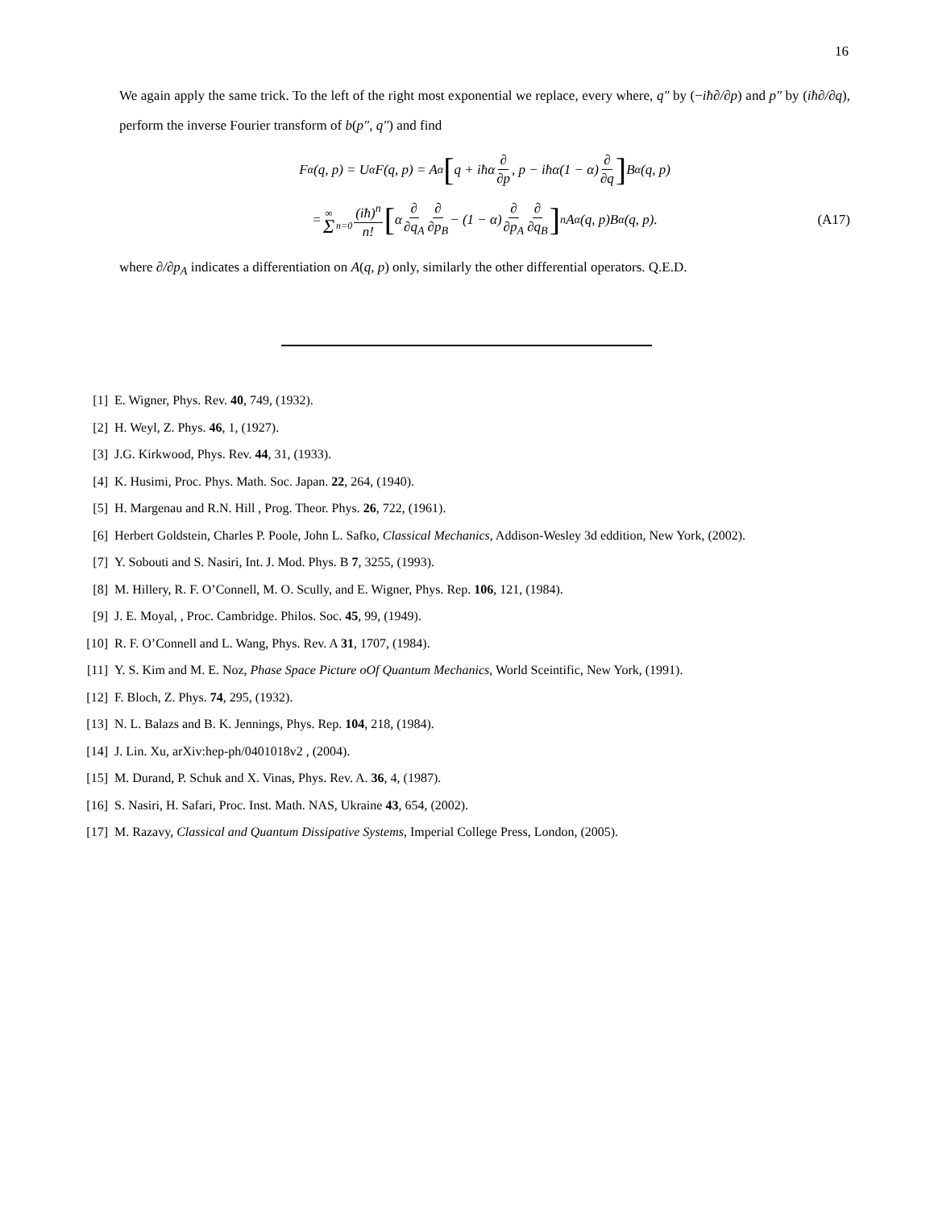16
We again apply the same trick. To the left of the right most exponential we replace, every where, q″ by (−iħ∂/∂p) and p″ by (iħ∂/∂q), perform the inverse Fourier transform of b(p″, q″) and find
F<sub>α</sub>(q, p) = U<sub>α</sub>F(q, p) = A<sub>α</sub> [q + iħα ∂ ∂p, p − iħα(1 − α) ∂ ∂q] B<sub>α</sub>(q, p)
= ∞ Σ n=0 (iħ)<sup>n</sup> n! [α ∂ ∂q<sub>A</sub> ∂ ∂p<sub>B</sub> − (1 − α) ∂ ∂p<sub>A</sub> ∂ ∂q<sub>B</sub>]<sup>n</sup> A<sub>α</sub>(q, p)B<sub>α</sub>(q, p). (A17)
where ∂/∂p<sub>A</sub> indicates a differentiation on A(q, p) only, similarly the other differential operators. Q.E.D.
[1] E. Wigner, Phys. Rev. 40, 749, (1932).
[2] H. Weyl, Z. Phys. 46, 1, (1927).
[3] J.G. Kirkwood, Phys. Rev. 44, 31, (1933).
[4] K. Husimi, Proc. Phys. Math. Soc. Japan. 22, 264, (1940).
[5] H. Margenau and R.N. Hill , Prog. Theor. Phys. 26, 722, (1961).
[6] Herbert Goldstein, Charles P. Poole, John L. Safko, Classical Mechanics, Addison-Wesley 3d eddition, New York, (2002).
[7] Y. Sobouti and S. Nasiri, Int. J. Mod. Phys. B 7, 3255, (1993).
[8] M. Hillery, R. F. O’Connell, M. O. Scully, and E. Wigner, Phys. Rep. 106, 121, (1984).
[9] J. E. Moyal, , Proc. Cambridge. Philos. Soc. 45, 99, (1949).
[10] R. F. O’Connell and L. Wang, Phys. Rev. A 31, 1707, (1984).
[11] Y. S. Kim and M. E. Noz, Phase Space Picture oOf Quantum Mechanics, World Sceintific, New York, (1991).
[12] F. Bloch, Z. Phys. 74, 295, (1932).
[13] N. L. Balazs and B. K. Jennings, Phys. Rep. 104, 218, (1984).
[14] J. Lin. Xu, arXiv:hep-ph/0401018v2 , (2004).
[15] M. Durand, P. Schuk and X. Vinas, Phys. Rev. A. 36, 4, (1987).
[16] S. Nasiri, H. Safari, Proc. Inst. Math. NAS, Ukraine 43, 654, (2002).
[17] M. Razavy, Classical and Quantum Dissipative Systems, Imperial College Press, London, (2005).